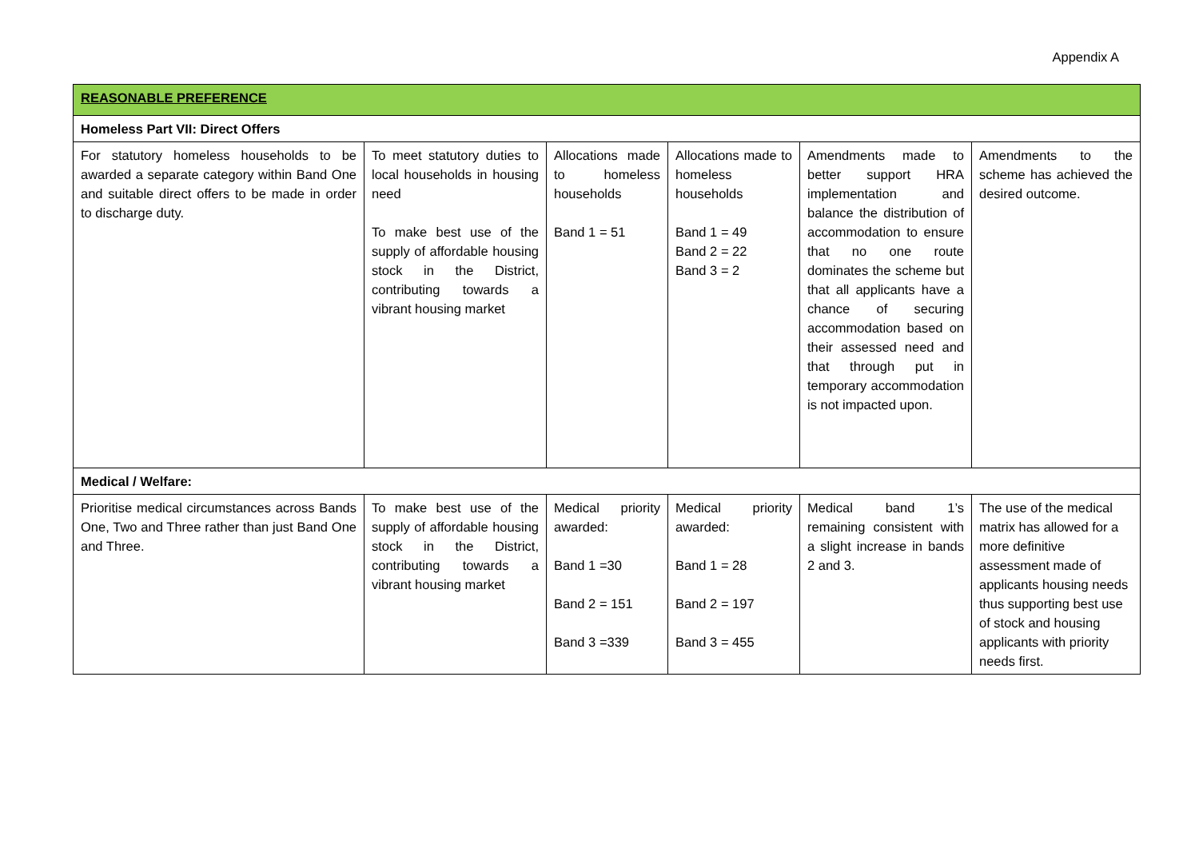Appendix A
| REASONABLE PREFERENCE | | | | | |
| Homeless Part VII: Direct Offers | | | | | |
| For statutory homeless households to be awarded a separate category within Band One and suitable direct offers to be made in order to discharge duty. | To meet statutory duties to local households in housing need To make best use of the supply of affordable housing stock in the District, contributing towards a vibrant housing market | Allocations made to homeless households Band 1 = 51 | Allocations made to homeless households Band 1 = 49 Band 2 = 22 Band 3 = 2 | Amendments made to better support HRA implementation and balance the distribution of accommodation to ensure that no one route dominates the scheme but that all applicants have a chance of securing accommodation based on their assessed need and that through put in temporary accommodation is not impacted upon. | Amendments to the scheme has achieved the desired outcome. |
| Medical / Welfare: | | | | | |
| Prioritise medical circumstances across Bands One, Two and Three rather than just Band One and Three. | To make best use of the supply of affordable housing stock in the District, contributing towards a vibrant housing market | Medical priority awarded: Band 1 =30 Band 2 = 151 Band 3 =339 | Medical priority awarded: Band 1 = 28 Band 2 = 197 Band 3 = 455 | Medical band 1’s remaining consistent with a slight increase in bands 2 and 3. | The use of the medical matrix has allowed for a more definitive assessment made of applicants housing needs thus supporting best use of stock and housing applicants with priority needs first. |